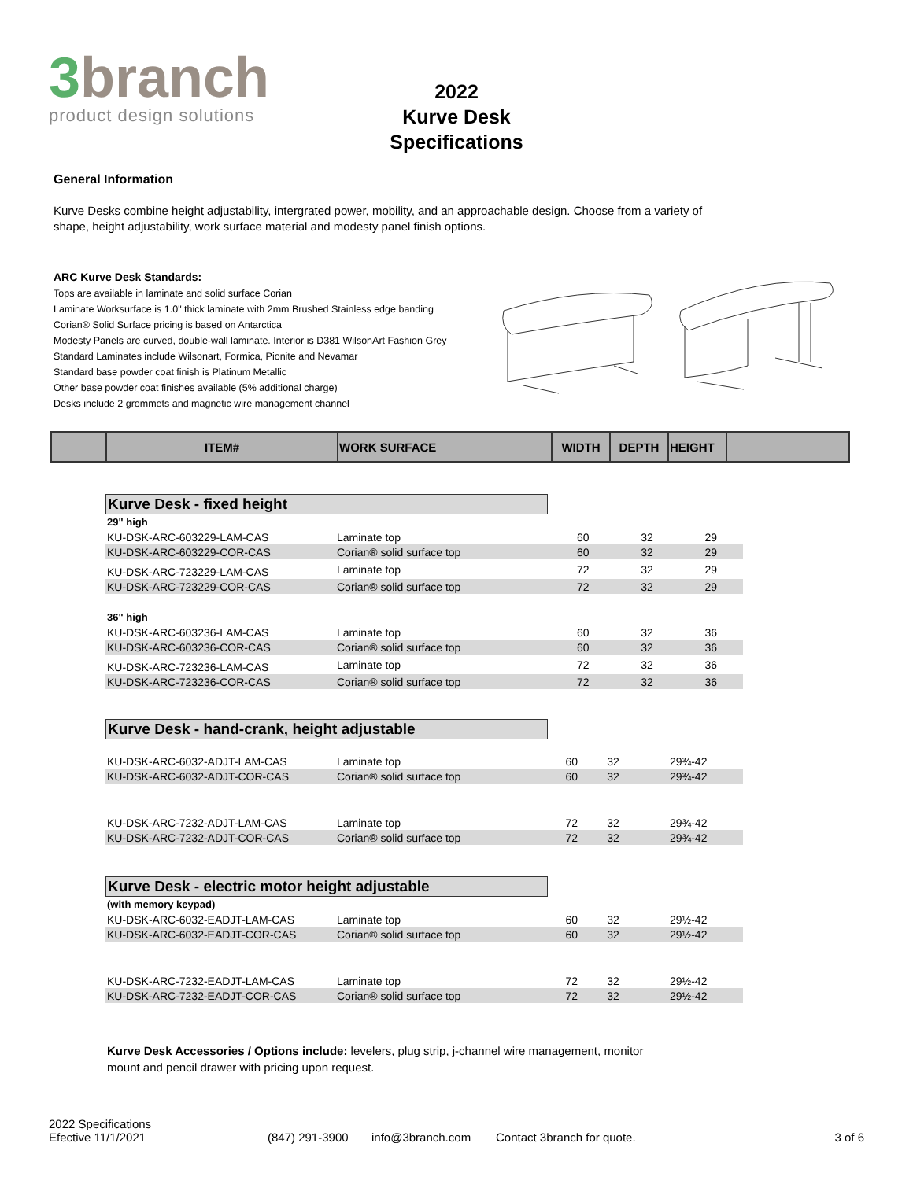3branch
product design solutions
2022
Kurve Desk
Specifications
General Information
Kurve Desks combine height adjustability, intergrated power, mobility, and an approachable design. Choose from a variety of shape, height adjustability, work surface material and modesty panel finish options.
ARC Kurve Desk Standards:
Tops are available in laminate and solid surface Corian
Laminate Worksurface is 1.0" thick laminate with 2mm Brushed Stainless edge banding
Corian® Solid Surface pricing is based on Antarctica
Modesty Panels are curved, double-wall laminate. Interior is D381 WilsonArt Fashion Grey
Standard Laminates include Wilsonart, Formica, Pionite and Nevamar
Standard base powder coat finish is Platinum Metallic
Other base powder coat finishes available (5% additional charge)
Desks include 2 grommets and magnetic wire management channel
| | ITEM# | WORK SURFACE | WIDTH | DEPTH | HEIGHT | |
| --- | --- | --- | --- | --- | --- | --- |
Kurve Desk - fixed height
| 29" high | | | | |
| KU-DSK-ARC-603229-LAM-CAS | Laminate top | 60 | 32 | 29 |
| KU-DSK-ARC-603229-COR-CAS | Corian® solid surface top | 60 | 32 | 29 |
| KU-DSK-ARC-723229-LAM-CAS | Laminate top | 72 | 32 | 29 |
| KU-DSK-ARC-723229-COR-CAS | Corian® solid surface top | 72 | 32 | 29 |
| 36" high | | | | |
| KU-DSK-ARC-603236-LAM-CAS | Laminate top | 60 | 32 | 36 |
| KU-DSK-ARC-603236-COR-CAS | Corian® solid surface top | 60 | 32 | 36 |
| KU-DSK-ARC-723236-LAM-CAS | Laminate top | 72 | 32 | 36 |
| KU-DSK-ARC-723236-COR-CAS | Corian® solid surface top | 72 | 32 | 36 |
Kurve Desk - hand-crank, height adjustable
| KU-DSK-ARC-6032-ADJT-LAM-CAS | Laminate top | 60 | 32 | 29¾-42 |
| KU-DSK-ARC-6032-ADJT-COR-CAS | Corian® solid surface top | 60 | 32 | 29¾-42 |
| KU-DSK-ARC-7232-ADJT-LAM-CAS | Laminate top | 72 | 32 | 29¾-42 |
| KU-DSK-ARC-7232-ADJT-COR-CAS | Corian® solid surface top | 72 | 32 | 29¾-42 |
Kurve Desk - electric motor height adjustable
| (with memory keypad) | | | | |
| KU-DSK-ARC-6032-EADJT-LAM-CAS | Laminate top | 60 | 32 | 29½-42 |
| KU-DSK-ARC-6032-EADJT-COR-CAS | Corian® solid surface top | 60 | 32 | 29½-42 |
| KU-DSK-ARC-7232-EADJT-LAM-CAS | Laminate top | 72 | 32 | 29½-42 |
| KU-DSK-ARC-7232-EADJT-COR-CAS | Corian® solid surface top | 72 | 32 | 29½-42 |
Kurve Desk Accessories / Options include: levelers, plug strip, j-channel wire management, monitor mount and pencil drawer with pricing upon request.
2022 Specifications
Efective 11/1/2021
(847) 291-3900
info@3branch.com
Contact 3branch for quote.
3 of 6